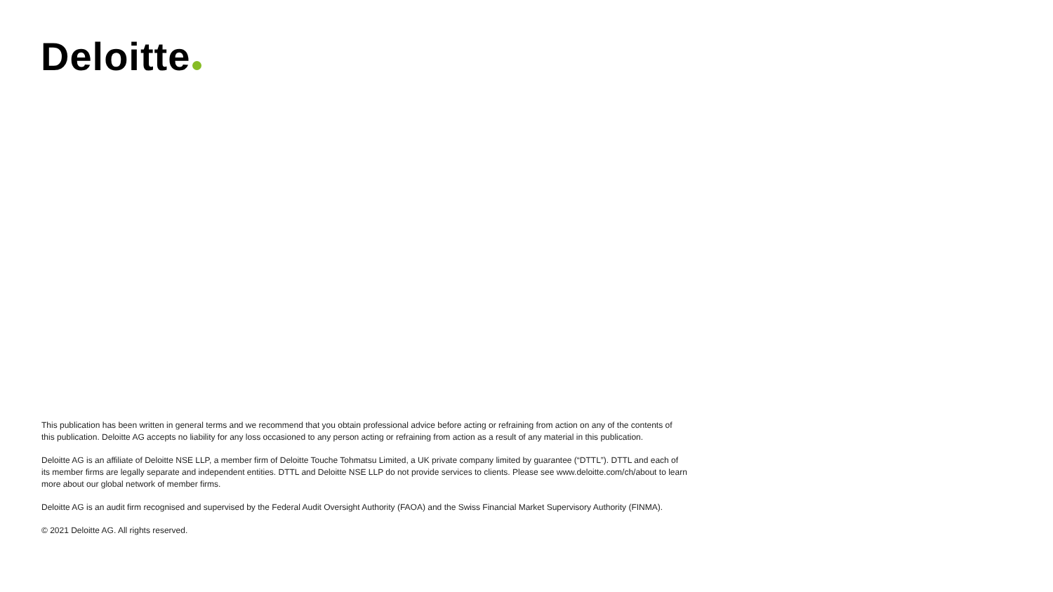Deloitte
This publication has been written in general terms and we recommend that you obtain professional advice before acting or refraining from action on any of the contents of this publication. Deloitte AG accepts no liability for any loss occasioned to any person acting or refraining from action as a result of any material in this publication.
Deloitte AG is an affiliate of Deloitte NSE LLP, a member firm of Deloitte Touche Tohmatsu Limited, a UK private company limited by guarantee (“DTTL”). DTTL and each of its member firms are legally separate and independent entities. DTTL and Deloitte NSE LLP do not provide services to clients. Please see www.deloitte.com/ch/about to learn more about our global network of member firms.
Deloitte AG is an audit firm recognised and supervised by the Federal Audit Oversight Authority (FAOA) and the Swiss Financial Market Supervisory Authority (FINMA).
© 2021 Deloitte AG. All rights reserved.